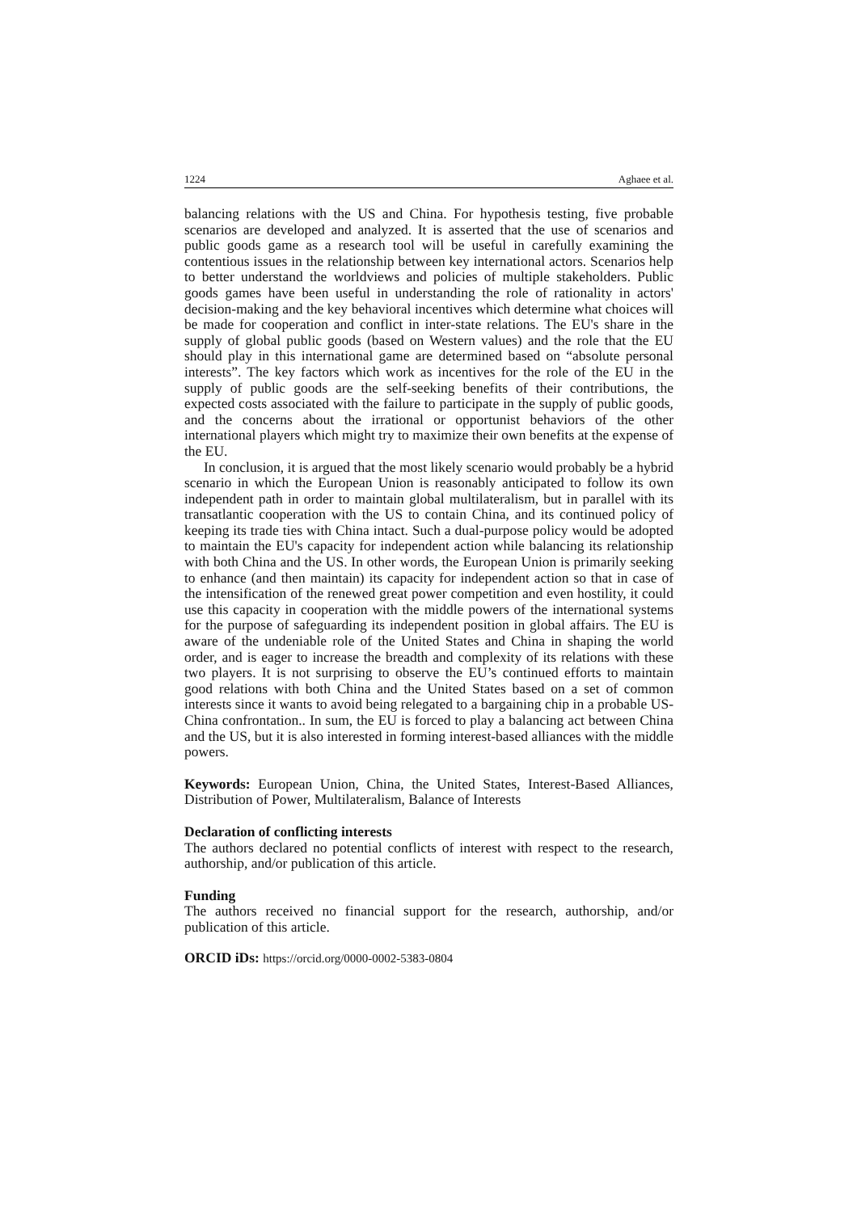1224 Aghaee et al.
balancing relations with the US and China. For hypothesis testing, five probable scenarios are developed and analyzed. It is asserted that the use of scenarios and public goods game as a research tool will be useful in carefully examining the contentious issues in the relationship between key international actors. Scenarios help to better understand the worldviews and policies of multiple stakeholders. Public goods games have been useful in understanding the role of rationality in actors' decision-making and the key behavioral incentives which determine what choices will be made for cooperation and conflict in inter-state relations. The EU's share in the supply of global public goods (based on Western values) and the role that the EU should play in this international game are determined based on “absolute personal interests”. The key factors which work as incentives for the role of the EU in the supply of public goods are the self-seeking benefits of their contributions, the expected costs associated with the failure to participate in the supply of public goods, and the concerns about the irrational or opportunist behaviors of the other international players which might try to maximize their own benefits at the expense of the EU.
In conclusion, it is argued that the most likely scenario would probably be a hybrid scenario in which the European Union is reasonably anticipated to follow its own independent path in order to maintain global multilateralism, but in parallel with its transatlantic cooperation with the US to contain China, and its continued policy of keeping its trade ties with China intact. Such a dual-purpose policy would be adopted to maintain the EU's capacity for independent action while balancing its relationship with both China and the US. In other words, the European Union is primarily seeking to enhance (and then maintain) its capacity for independent action so that in case of the intensification of the renewed great power competition and even hostility, it could use this capacity in cooperation with the middle powers of the international systems for the purpose of safeguarding its independent position in global affairs. The EU is aware of the undeniable role of the United States and China in shaping the world order, and is eager to increase the breadth and complexity of its relations with these two players. It is not surprising to observe the EU’s continued efforts to maintain good relations with both China and the United States based on a set of common interests since it wants to avoid being relegated to a bargaining chip in a probable US-China confrontation.. In sum, the EU is forced to play a balancing act between China and the US, but it is also interested in forming interest-based alliances with the middle powers.
Keywords: European Union, China, the United States, Interest-Based Alliances, Distribution of Power, Multilateralism, Balance of Interests
Declaration of conflicting interests
The authors declared no potential conflicts of interest with respect to the research, authorship, and/or publication of this article.
Funding
The authors received no financial support for the research, authorship, and/or publication of this article.
ORCID iDs: https://orcid.org/0000-0002-5383-0804